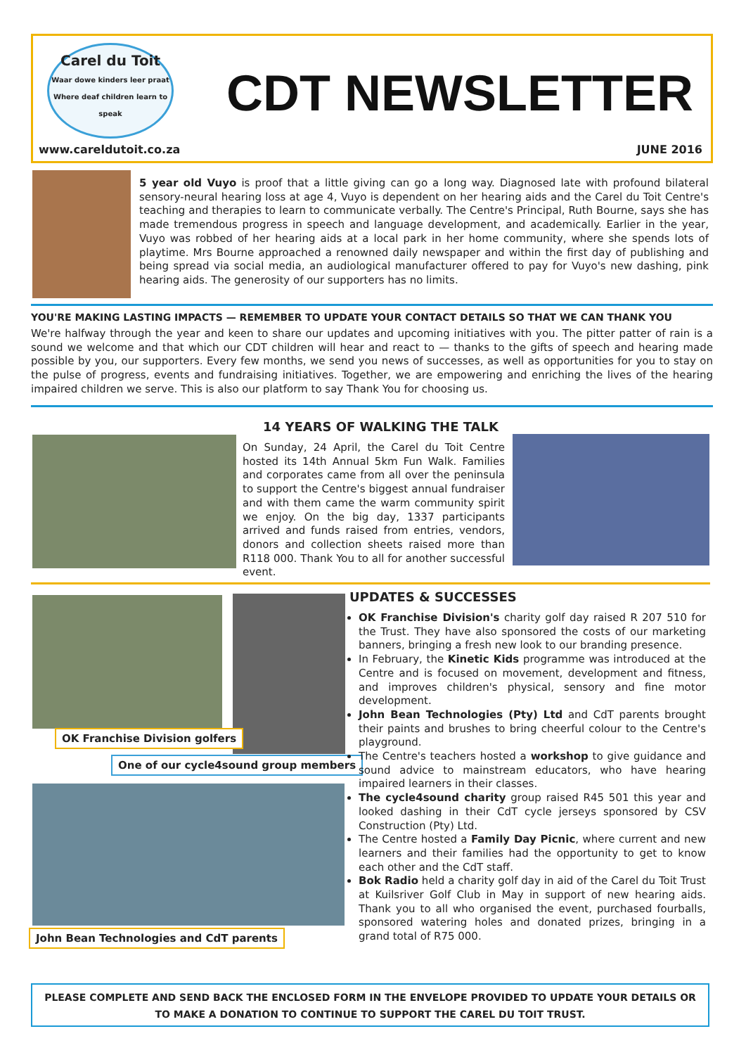Carel du Toit
Waar dowe kinders leer praat
Where deaf children learn to speak
CDT NEWSLETTER
www.careldutoit.co.za JUNE 2016
5 year old Vuyo is proof that a little giving can go a long way. Diagnosed late with profound bilateral sensory-neural hearing loss at age 4, Vuyo is dependent on her hearing aids and the Carel du Toit Centre's teaching and therapies to learn to communicate verbally. The Centre's Principal, Ruth Bourne, says she has made tremendous progress in speech and language development, and academically. Earlier in the year, Vuyo was robbed of her hearing aids at a local park in her home community, where she spends lots of playtime. Mrs Bourne approached a renowned daily newspaper and within the first day of publishing and being spread via social media, an audiological manufacturer offered to pay for Vuyo's new dashing, pink hearing aids. The generosity of our supporters has no limits.
YOU'RE MAKING LASTING IMPACTS — REMEMBER TO UPDATE YOUR CONTACT DETAILS SO THAT WE CAN THANK YOU
We're halfway through the year and keen to share our updates and upcoming initiatives with you. The pitter patter of rain is a sound we welcome and that which our CDT children will hear and react to — thanks to the gifts of speech and hearing made possible by you, our supporters. Every few months, we send you news of successes, as well as opportunities for you to stay on the pulse of progress, events and fundraising initiatives. Together, we are empowering and enriching the lives of the hearing impaired children we serve. This is also our platform to say Thank You for choosing us.
14 YEARS OF WALKING THE TALK
On Sunday, 24 April, the Carel du Toit Centre hosted its 14th Annual 5km Fun Walk. Families and corporates came from all over the peninsula to support the Centre's biggest annual fundraiser and with them came the warm community spirit we enjoy. On the big day, 1337 participants arrived and funds raised from entries, vendors, donors and collection sheets raised more than R118 000. Thank You to all for another successful event.
OK Franchise Division golfers
One of our cycle4sound group members
John Bean Technologies and CdT parents
UPDATES & SUCCESSES
OK Franchise Division's charity golf day raised R 207 510 for the Trust. They have also sponsored the costs of our marketing banners, bringing a fresh new look to our branding presence.
In February, the Kinetic Kids programme was introduced at the Centre and is focused on movement, development and fitness, and improves children's physical, sensory and fine motor development.
John Bean Technologies (Pty) Ltd and CdT parents brought their paints and brushes to bring cheerful colour to the Centre's playground.
The Centre's teachers hosted a workshop to give guidance and sound advice to mainstream educators, who have hearing impaired learners in their classes.
The cycle4sound charity group raised R45 501 this year and looked dashing in their CdT cycle jerseys sponsored by CSV Construction (Pty) Ltd.
The Centre hosted a Family Day Picnic, where current and new learners and their families had the opportunity to get to know each other and the CdT staff.
Bok Radio held a charity golf day in aid of the Carel du Toit Trust at Kuilsriver Golf Club in May in support of new hearing aids. Thank you to all who organised the event, purchased fourballs, sponsored watering holes and donated prizes, bringing in a grand total of R75 000.
PLEASE COMPLETE AND SEND BACK THE ENCLOSED FORM IN THE ENVELOPE PROVIDED TO UPDATE YOUR DETAILS OR
TO MAKE A DONATION TO CONTINUE TO SUPPORT THE CAREL DU TOIT TRUST.